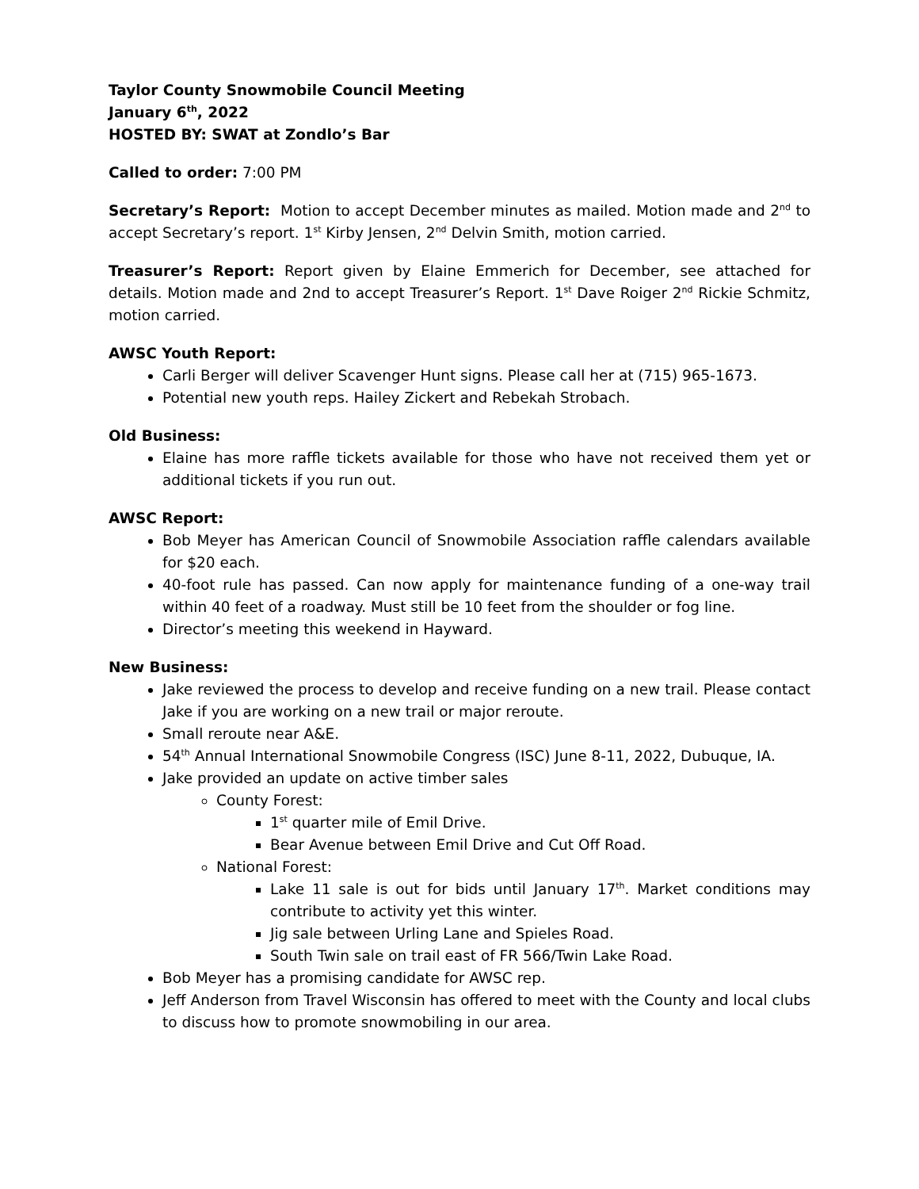Taylor County Snowmobile Council Meeting
January 6<sup>th</sup>, 2022
HOSTED BY: SWAT at Zondlo’s Bar
Called to order: 7:00 PM
Secretary’s Report: Motion to accept December minutes as mailed. Motion made and 2<sup>nd</sup> to accept Secretary’s report. 1<sup>st</sup> Kirby Jensen, 2<sup>nd</sup> Delvin Smith, motion carried.
Treasurer’s Report: Report given by Elaine Emmerich for December, see attached for details. Motion made and 2nd to accept Treasurer’s Report. 1<sup>st</sup> Dave Roiger 2<sup>nd</sup> Rickie Schmitz, motion carried.
AWSC Youth Report:
Carli Berger will deliver Scavenger Hunt signs. Please call her at (715) 965-1673.
Potential new youth reps. Hailey Zickert and Rebekah Strobach.
Old Business:
Elaine has more raffle tickets available for those who have not received them yet or additional tickets if you run out.
AWSC Report:
Bob Meyer has American Council of Snowmobile Association raffle calendars available for $20 each.
40-foot rule has passed. Can now apply for maintenance funding of a one-way trail within 40 feet of a roadway. Must still be 10 feet from the shoulder or fog line.
Director’s meeting this weekend in Hayward.
New Business:
Jake reviewed the process to develop and receive funding on a new trail. Please contact Jake if you are working on a new trail or major reroute.
Small reroute near A&E.
54<sup>th</sup> Annual International Snowmobile Congress (ISC) June 8-11, 2022, Dubuque, IA.
Jake provided an update on active timber sales
County Forest:
1<sup>st</sup> quarter mile of Emil Drive.
Bear Avenue between Emil Drive and Cut Off Road.
National Forest:
Lake 11 sale is out for bids until January 17<sup>th</sup>. Market conditions may contribute to activity yet this winter.
Jig sale between Urling Lane and Spieles Road.
South Twin sale on trail east of FR 566/Twin Lake Road.
Bob Meyer has a promising candidate for AWSC rep.
Jeff Anderson from Travel Wisconsin has offered to meet with the County and local clubs to discuss how to promote snowmobiling in our area.